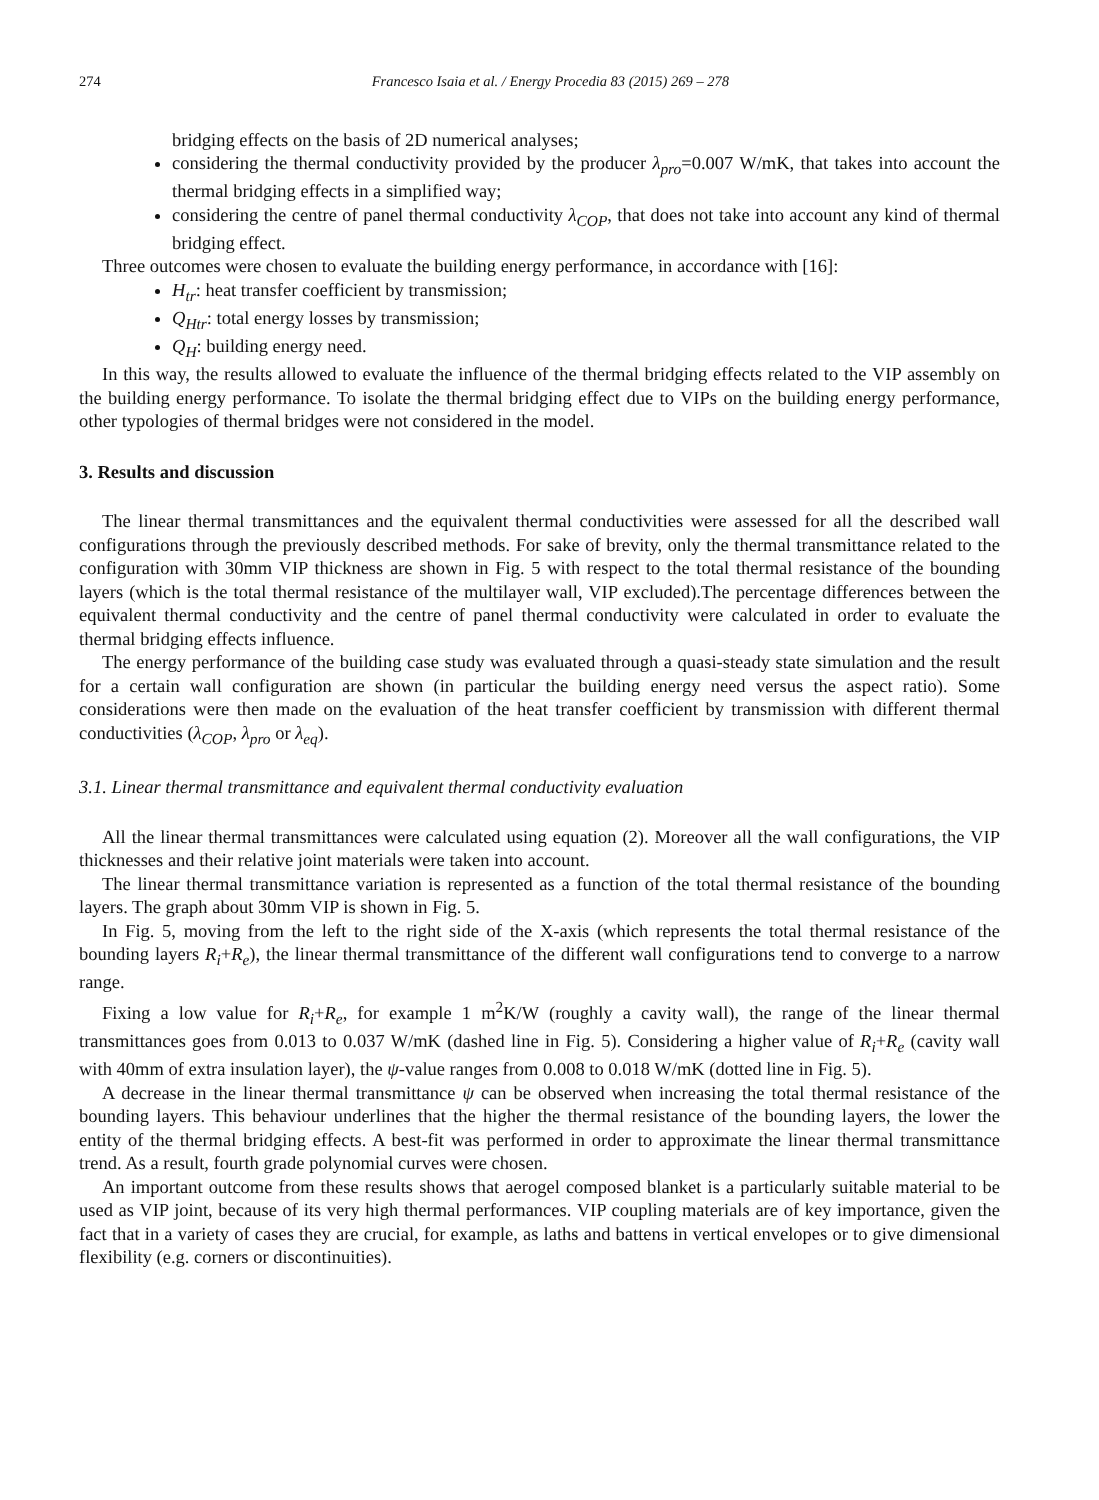274 Francesco Isaia et al. / Energy Procedia 83 (2015) 269 – 278
bridging effects on the basis of 2D numerical analyses;
considering the thermal conductivity provided by the producer λ<sub>pro</sub>=0.007 W/mK, that takes into account the thermal bridging effects in a simplified way;
considering the centre of panel thermal conductivity λ<sub>COP</sub>, that does not take into account any kind of thermal bridging effect.
Three outcomes were chosen to evaluate the building energy performance, in accordance with [16]:
H<sub>tr</sub>: heat transfer coefficient by transmission;
Q<sub>Htr</sub>: total energy losses by transmission;
Q<sub>H</sub>: building energy need.
In this way, the results allowed to evaluate the influence of the thermal bridging effects related to the VIP assembly on the building energy performance. To isolate the thermal bridging effect due to VIPs on the building energy performance, other typologies of thermal bridges were not considered in the model.
3. Results and discussion
The linear thermal transmittances and the equivalent thermal conductivities were assessed for all the described wall configurations through the previously described methods. For sake of brevity, only the thermal transmittance related to the configuration with 30mm VIP thickness are shown in Fig. 5 with respect to the total thermal resistance of the bounding layers (which is the total thermal resistance of the multilayer wall, VIP excluded).The percentage differences between the equivalent thermal conductivity and the centre of panel thermal conductivity were calculated in order to evaluate the thermal bridging effects influence.
The energy performance of the building case study was evaluated through a quasi-steady state simulation and the result for a certain wall configuration are shown (in particular the building energy need versus the aspect ratio). Some considerations were then made on the evaluation of the heat transfer coefficient by transmission with different thermal conductivities (λ<sub>COP</sub>, λ<sub>pro</sub> or λ<sub>eq</sub>).
3.1. Linear thermal transmittance and equivalent thermal conductivity evaluation
All the linear thermal transmittances were calculated using equation (2). Moreover all the wall configurations, the VIP thicknesses and their relative joint materials were taken into account.
The linear thermal transmittance variation is represented as a function of the total thermal resistance of the bounding layers. The graph about 30mm VIP is shown in Fig. 5.
In Fig. 5, moving from the left to the right side of the X-axis (which represents the total thermal resistance of the bounding layers R<sub>i</sub>+R<sub>e</sub>), the linear thermal transmittance of the different wall configurations tend to converge to a narrow range.
Fixing a low value for R<sub>i</sub>+R<sub>e</sub>, for example 1 m<sup>2</sup>K/W (roughly a cavity wall), the range of the linear thermal transmittances goes from 0.013 to 0.037 W/mK (dashed line in Fig. 5). Considering a higher value of R<sub>i</sub>+R<sub>e</sub> (cavity wall with 40mm of extra insulation layer), the ψ-value ranges from 0.008 to 0.018 W/mK (dotted line in Fig. 5).
A decrease in the linear thermal transmittance ψ can be observed when increasing the total thermal resistance of the bounding layers. This behaviour underlines that the higher the thermal resistance of the bounding layers, the lower the entity of the thermal bridging effects. A best-fit was performed in order to approximate the linear thermal transmittance trend. As a result, fourth grade polynomial curves were chosen.
An important outcome from these results shows that aerogel composed blanket is a particularly suitable material to be used as VIP joint, because of its very high thermal performances. VIP coupling materials are of key importance, given the fact that in a variety of cases they are crucial, for example, as laths and battens in vertical envelopes or to give dimensional flexibility (e.g. corners or discontinuities).